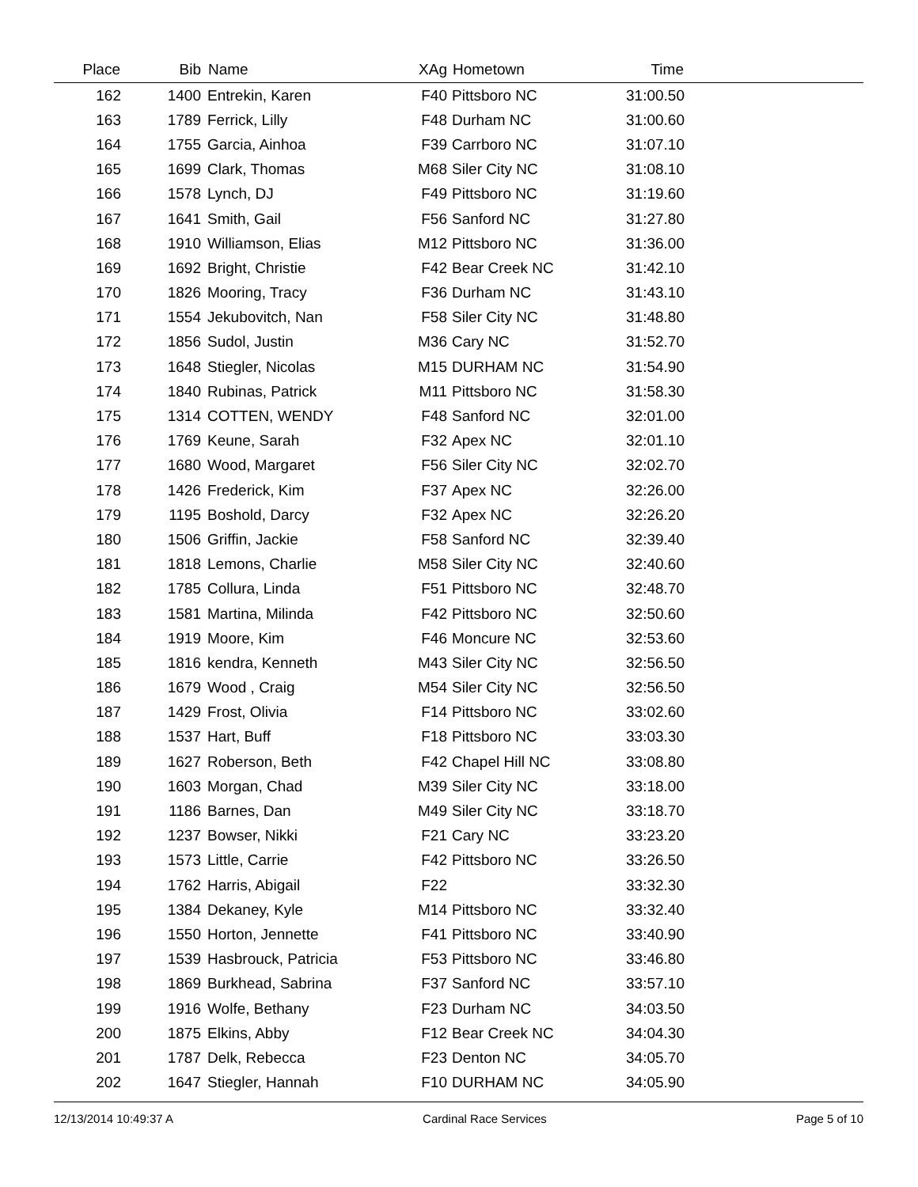| Place | Bib | Name | XAg | Hometown | Time | |
| --- | --- | --- | --- | --- | --- | --- |
| 162 | 1400 | Entrekin, Karen | F40 | Pittsboro NC | 31:00.50 | |
| 163 | 1789 | Ferrick, Lilly | F48 | Durham NC | 31:00.60 | |
| 164 | 1755 | Garcia, Ainhoa | F39 | Carrboro NC | 31:07.10 | |
| 165 | 1699 | Clark, Thomas | M68 | Siler City NC | 31:08.10 | |
| 166 | 1578 | Lynch, DJ | F49 | Pittsboro NC | 31:19.60 | |
| 167 | 1641 | Smith, Gail | F56 | Sanford NC | 31:27.80 | |
| 168 | 1910 | Williamson, Elias | M12 | Pittsboro NC | 31:36.00 | |
| 169 | 1692 | Bright, Christie | F42 | Bear Creek NC | 31:42.10 | |
| 170 | 1826 | Mooring, Tracy | F36 | Durham NC | 31:43.10 | |
| 171 | 1554 | Jekubovitch, Nan | F58 | Siler City NC | 31:48.80 | |
| 172 | 1856 | Sudol, Justin | M36 | Cary NC | 31:52.70 | |
| 173 | 1648 | Stiegler, Nicolas | M15 | DURHAM NC | 31:54.90 | |
| 174 | 1840 | Rubinas, Patrick | M11 | Pittsboro NC | 31:58.30 | |
| 175 | 1314 | COTTEN, WENDY | F48 | Sanford NC | 32:01.00 | |
| 176 | 1769 | Keune, Sarah | F32 | Apex NC | 32:01.10 | |
| 177 | 1680 | Wood, Margaret | F56 | Siler City NC | 32:02.70 | |
| 178 | 1426 | Frederick, Kim | F37 | Apex NC | 32:26.00 | |
| 179 | 1195 | Boshold, Darcy | F32 | Apex NC | 32:26.20 | |
| 180 | 1506 | Griffin, Jackie | F58 | Sanford NC | 32:39.40 | |
| 181 | 1818 | Lemons, Charlie | M58 | Siler City NC | 32:40.60 | |
| 182 | 1785 | Collura, Linda | F51 | Pittsboro NC | 32:48.70 | |
| 183 | 1581 | Martina, Milinda | F42 | Pittsboro NC | 32:50.60 | |
| 184 | 1919 | Moore, Kim | F46 | Moncure NC | 32:53.60 | |
| 185 | 1816 | kendra, Kenneth | M43 | Siler City NC | 32:56.50 | |
| 186 | 1679 | Wood , Craig | M54 | Siler City NC | 32:56.50 | |
| 187 | 1429 | Frost, Olivia | F14 | Pittsboro NC | 33:02.60 | |
| 188 | 1537 | Hart, Buff | F18 | Pittsboro NC | 33:03.30 | |
| 189 | 1627 | Roberson, Beth | F42 | Chapel Hill NC | 33:08.80 | |
| 190 | 1603 | Morgan, Chad | M39 | Siler City NC | 33:18.00 | |
| 191 | 1186 | Barnes, Dan | M49 | Siler City NC | 33:18.70 | |
| 192 | 1237 | Bowser, Nikki | F21 | Cary NC | 33:23.20 | |
| 193 | 1573 | Little, Carrie | F42 | Pittsboro NC | 33:26.50 | |
| 194 | 1762 | Harris, Abigail | F22 | | 33:32.30 | |
| 195 | 1384 | Dekaney, Kyle | M14 | Pittsboro NC | 33:32.40 | |
| 196 | 1550 | Horton, Jennette | F41 | Pittsboro NC | 33:40.90 | |
| 197 | 1539 | Hasbrouck, Patricia | F53 | Pittsboro NC | 33:46.80 | |
| 198 | 1869 | Burkhead, Sabrina | F37 | Sanford NC | 33:57.10 | |
| 199 | 1916 | Wolfe, Bethany | F23 | Durham NC | 34:03.50 | |
| 200 | 1875 | Elkins, Abby | F12 | Bear Creek NC | 34:04.30 | |
| 201 | 1787 | Delk, Rebecca | F23 | Denton NC | 34:05.70 | |
| 202 | 1647 | Stiegler, Hannah | F10 | DURHAM NC | 34:05.90 | |
12/13/2014 10:49:37 A Cardinal Race Services Page 5 of 10